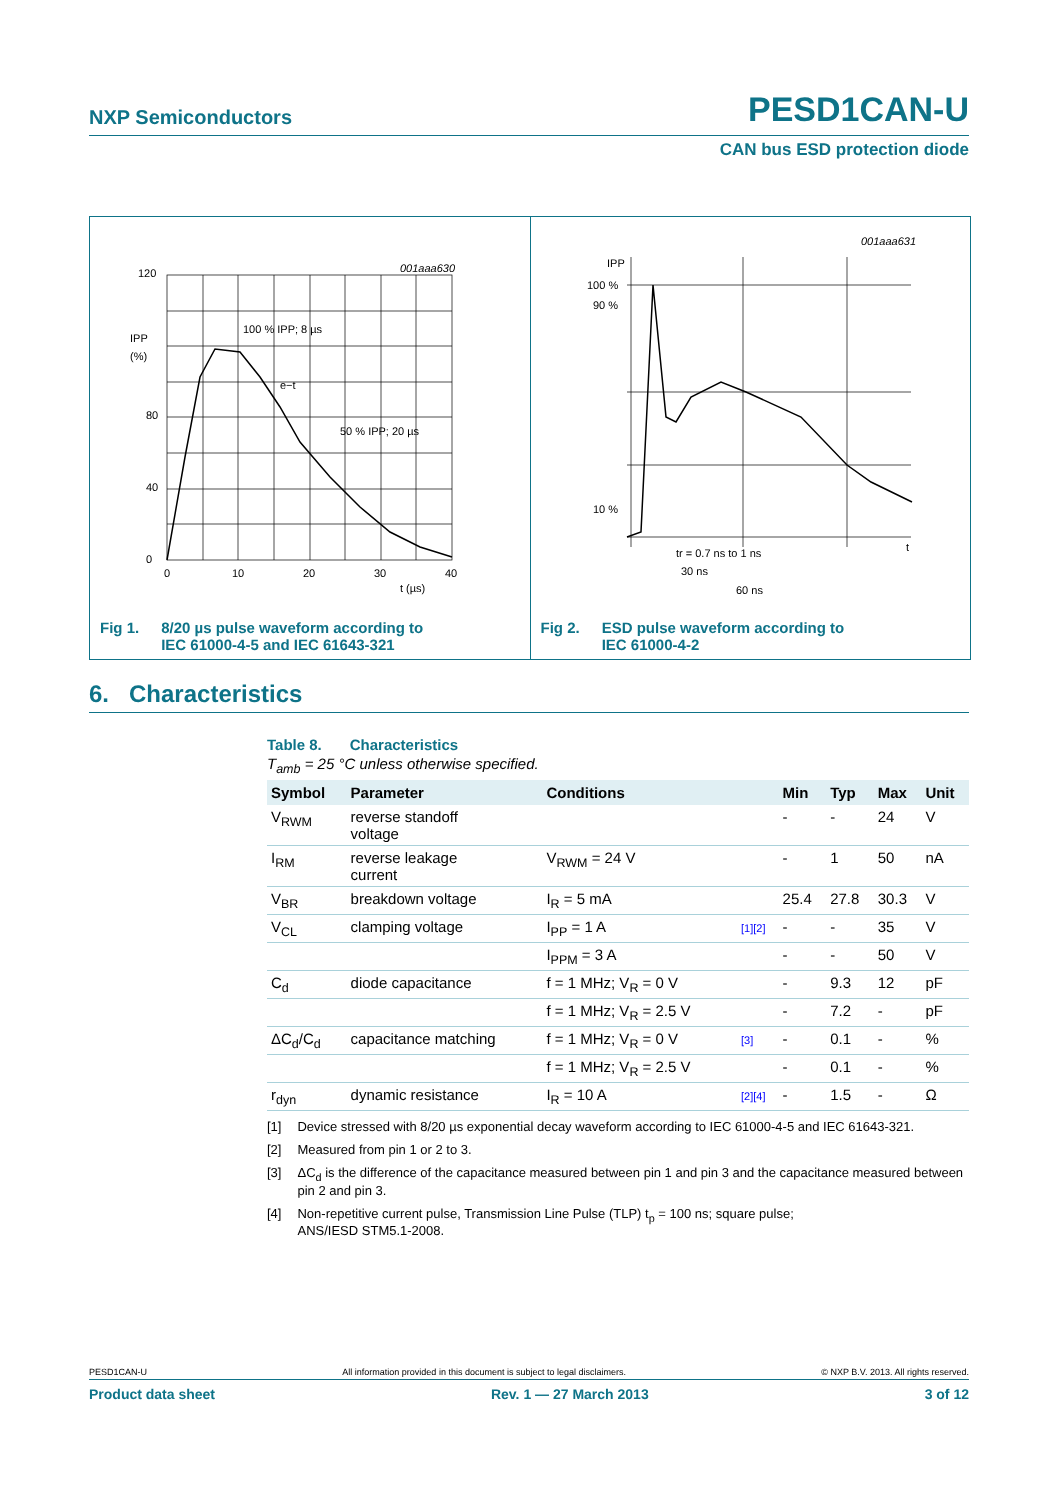NXP Semiconductors PESD1CAN-U
CAN bus ESD protection diode
120
80
0
40
IPP
(%)
0
10
20
30
40
t (µs)
001aaa630
100 % IPP; 8 µs
e−t
50 % IPP; 20 µs
Fig 1. 8/20 µs pulse waveform according to
IEC 61000-4-5 and IEC 61643-321
IPP
100 %
90 %
10 %
001aaa631
t
tr = 0.7 ns to 1 ns
30 ns
60 ns
Fig 2. ESD pulse waveform according to
IEC 61000-4-2
6. Characteristics
Table 8. Characteristics
T<sub>amb</sub> = 25 °C unless otherwise specified.
| Symbol | Parameter | Conditions | | Min | Typ | Max | Unit |
| --- | --- | --- | --- | --- | --- | --- | --- |
| V<sub>RWM</sub> | reverse standoff voltage | | | - | - | 24 | V |
| I<sub>RM</sub> | reverse leakage current | V<sub>RWM</sub> = 24 V | | - | 1 | 50 | nA |
| V<sub>BR</sub> | breakdown voltage | I<sub>R</sub> = 5 mA | | 25.4 | 27.8 | 30.3 | V |
| V<sub>CL</sub> | clamping voltage | I<sub>PP</sub> = 1 A | [1][2] | - | - | 35 | V |
| | | I<sub>PPM</sub> = 3 A | | - | - | 50 | V |
| C<sub>d</sub> | diode capacitance | f = 1 MHz; V<sub>R</sub> = 0 V | | - | 9.3 | 12 | pF |
| | | f = 1 MHz; V<sub>R</sub> = 2.5 V | | - | 7.2 | - | pF |
| ΔC<sub>d</sub>/C<sub>d</sub> | capacitance matching | f = 1 MHz; V<sub>R</sub> = 0 V | [3] | - | 0.1 | - | % |
| | | f = 1 MHz; V<sub>R</sub> = 2.5 V | | - | 0.1 | - | % |
| r<sub>dyn</sub> | dynamic resistance | I<sub>R</sub> = 10 A | [2][4] | - | 1.5 | - | Ω |
[1] Device stressed with 8/20 µs exponential decay waveform according to IEC 61000-4-5 and IEC 61643-321.
[2] Measured from pin 1 or 2 to 3.
[3] ΔC<sub>d</sub> is the difference of the capacitance measured between pin 1 and pin 3 and the capacitance measured between pin 2 and pin 3.
[4] Non-repetitive current pulse, Transmission Line Pulse (TLP) t<sub>p</sub> = 100 ns; square pulse;
ANS/IESD STM5.1-2008.
PESD1CAN-U All information provided in this document is subject to legal disclaimers. © NXP B.V. 2013. All rights reserved.
Product data sheet Rev. 1 — 27 March 2013 3 of 12